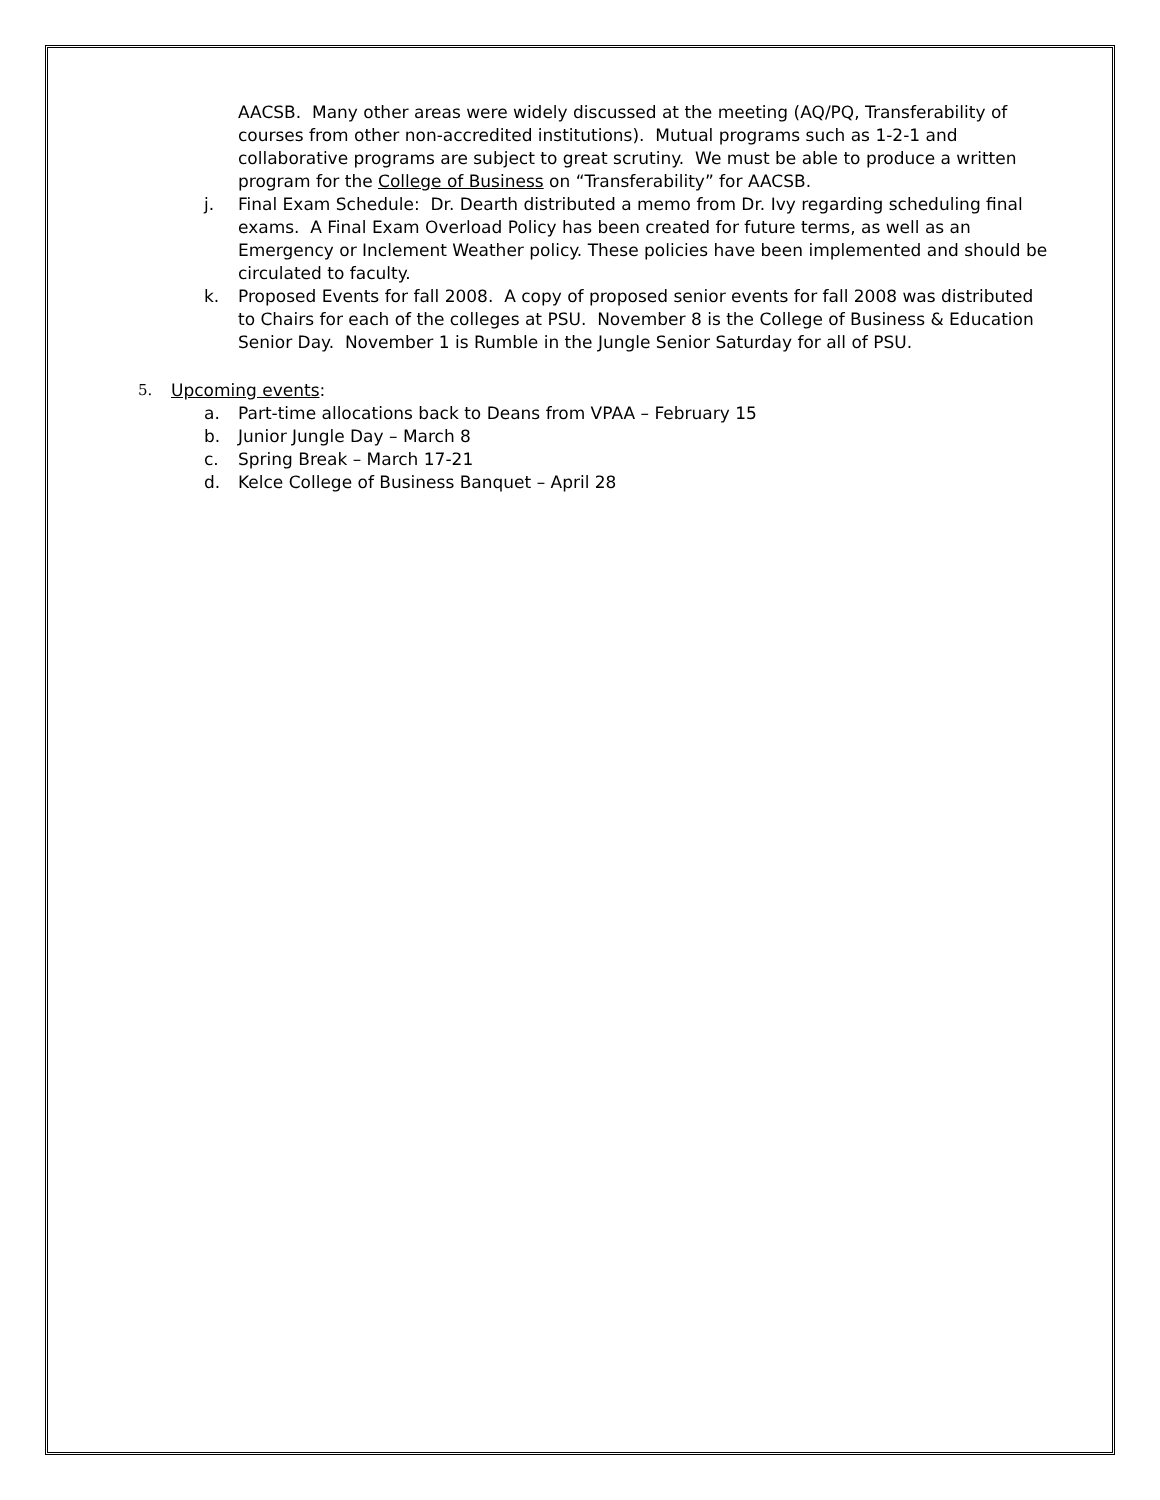AACSB. Many other areas were widely discussed at the meeting (AQ/PQ, Transferability of courses from other non-accredited institutions). Mutual programs such as 1-2-1 and collaborative programs are subject to great scrutiny. We must be able to produce a written program for the College of Business on “Transferability” for AACSB.
j. Final Exam Schedule: Dr. Dearth distributed a memo from Dr. Ivy regarding scheduling final exams. A Final Exam Overload Policy has been created for future terms, as well as an Emergency or Inclement Weather policy. These policies have been implemented and should be circulated to faculty.
k. Proposed Events for fall 2008. A copy of proposed senior events for fall 2008 was distributed to Chairs for each of the colleges at PSU. November 8 is the College of Business & Education Senior Day. November 1 is Rumble in the Jungle Senior Saturday for all of PSU.
5. Upcoming events:
a. Part-time allocations back to Deans from VPAA – February 15
b. Junior Jungle Day – March 8
c. Spring Break – March 17-21
d. Kelce College of Business Banquet – April 28